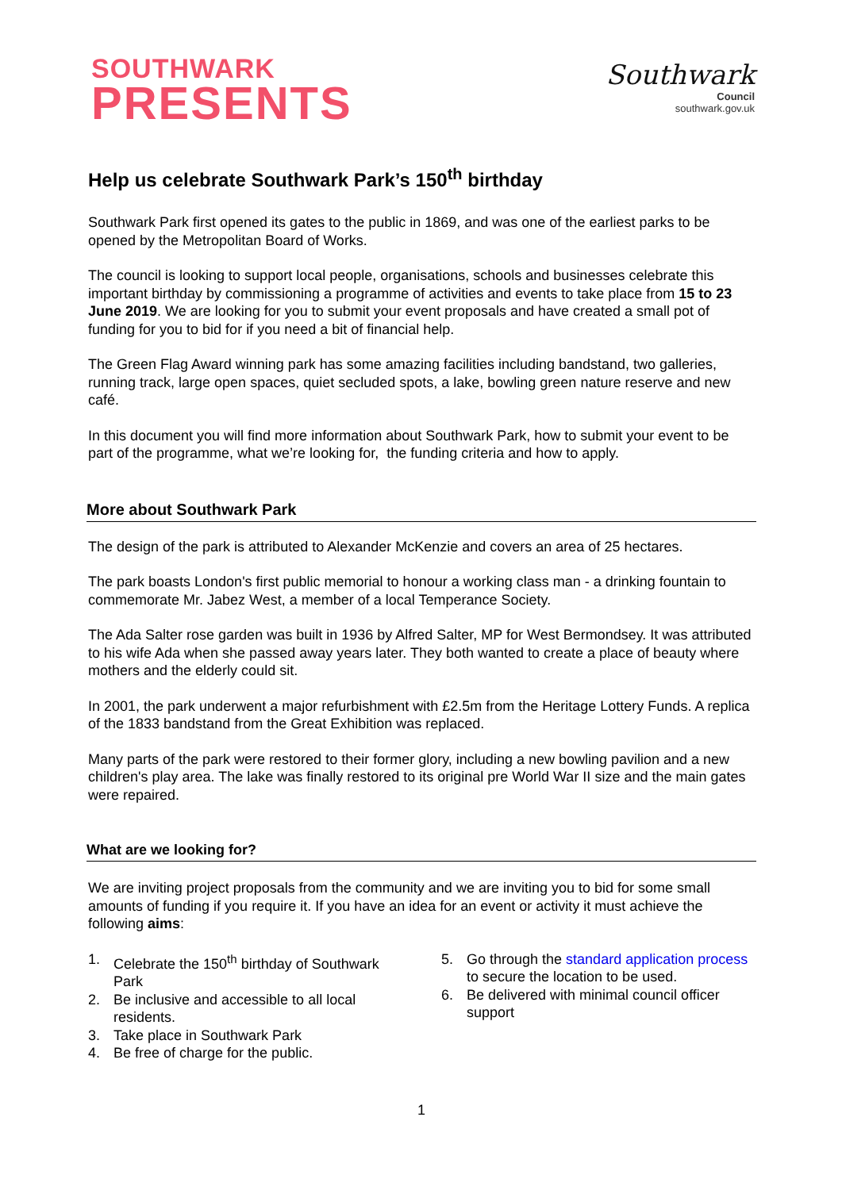SOUTHWARK
PRESENTS
Southwark
Council
southwark.gov.uk
Help us celebrate Southwark Park’s 150<sup>th</sup> birthday
Southwark Park first opened its gates to the public in 1869, and was one of the earliest parks to be opened by the Metropolitan Board of Works.
The council is looking to support local people, organisations, schools and businesses celebrate this important birthday by commissioning a programme of activities and events to take place from 15 to 23 June 2019. We are looking for you to submit your event proposals and have created a small pot of funding for you to bid for if you need a bit of financial help.
The Green Flag Award winning park has some amazing facilities including bandstand, two galleries, running track, large open spaces, quiet secluded spots, a lake, bowling green nature reserve and new café.
In this document you will find more information about Southwark Park, how to submit your event to be part of the programme, what we’re looking for, the funding criteria and how to apply.
More about Southwark Park
The design of the park is attributed to Alexander McKenzie and covers an area of 25 hectares.
The park boasts London's first public memorial to honour a working class man - a drinking fountain to commemorate Mr. Jabez West, a member of a local Temperance Society.
The Ada Salter rose garden was built in 1936 by Alfred Salter, MP for West Bermondsey. It was attributed to his wife Ada when she passed away years later. They both wanted to create a place of beauty where mothers and the elderly could sit.
In 2001, the park underwent a major refurbishment with £2.5m from the Heritage Lottery Funds. A replica of the 1833 bandstand from the Great Exhibition was replaced.
Many parts of the park were restored to their former glory, including a new bowling pavilion and a new children's play area. The lake was finally restored to its original pre World War II size and the main gates were repaired.
What are we looking for?
We are inviting project proposals from the community and we are inviting you to bid for some small amounts of funding if you require it. If you have an idea for an event or activity it must achieve the following aims:
1. Celebrate the 150<sup>th</sup> birthday of Southwark Park
2. Be inclusive and accessible to all local residents.
3. Take place in Southwark Park
4. Be free of charge for the public.
5. Go through the standard application process to secure the location to be used.
6. Be delivered with minimal council officer support
1